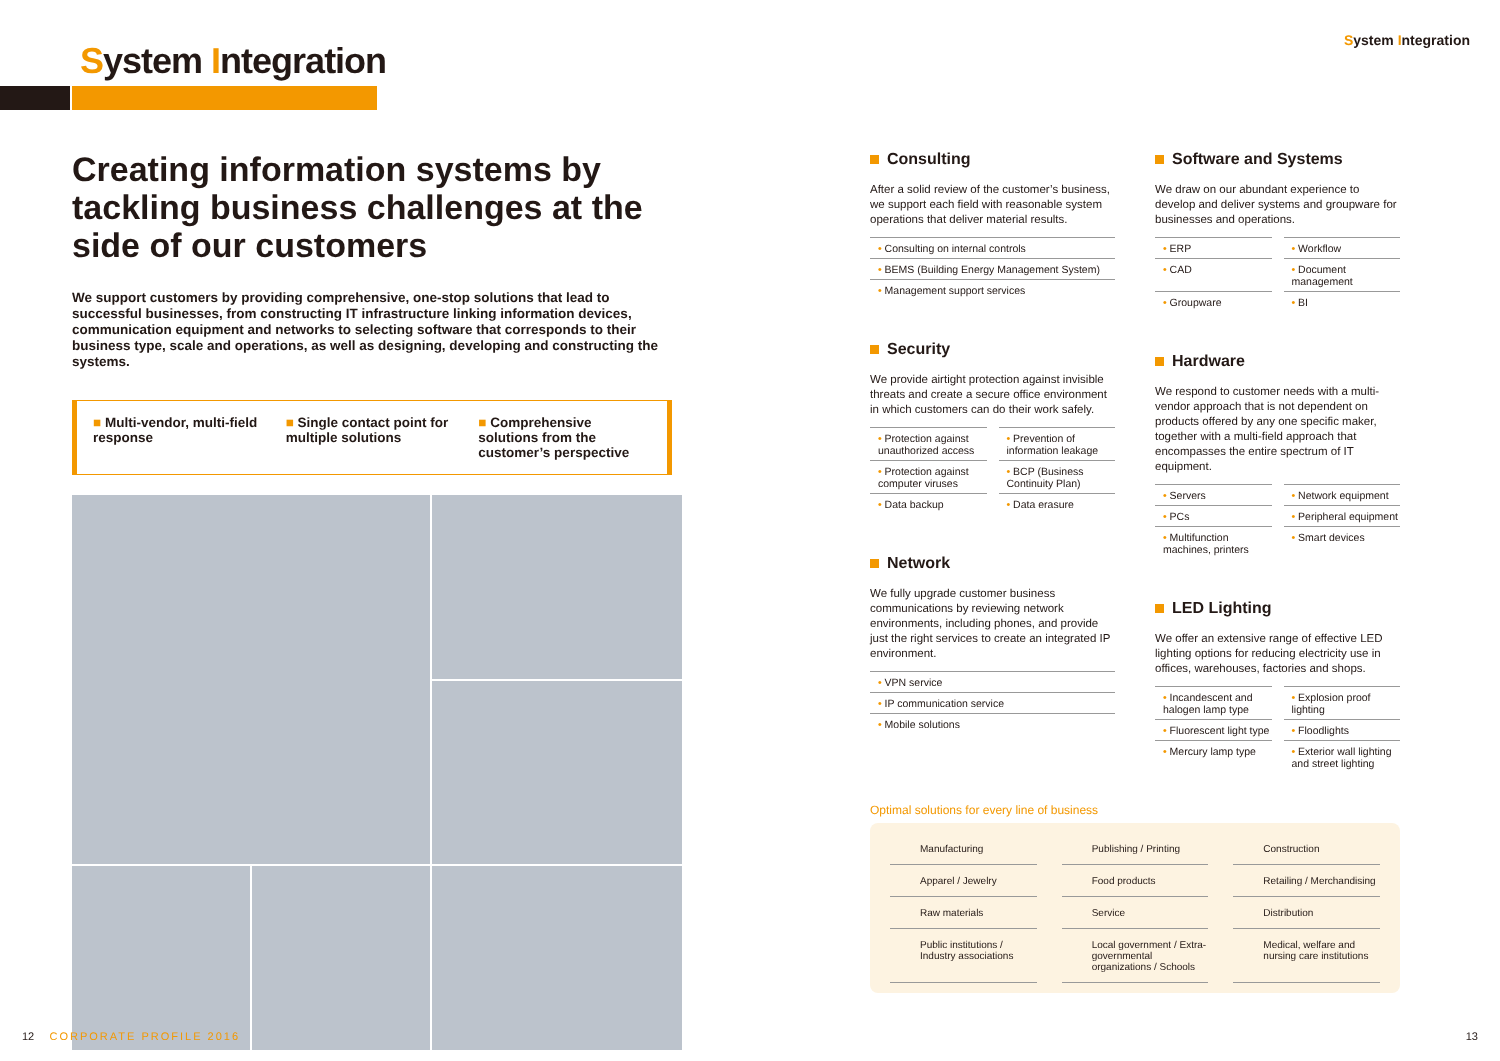System Integration
Creating information systems by tackling business challenges at the side of our customers
We support customers by providing comprehensive, one-stop solutions that lead to successful businesses, from constructing IT infrastructure linking information devices, communication equipment and networks to selecting software that corresponds to their business type, scale and operations, as well as designing, developing and constructing the systems.
■ Multi-vendor, multi-field response
■ Single contact point for multiple solutions
■ Comprehensive solutions from the customer’s perspective
System Integration
Consulting
After a solid review of the customer’s business, we support each field with reasonable system operations that deliver material results.
• Consulting on internal controls
• BEMS (Building Energy Management System)
• Management support services
Security
We provide airtight protection against invisible threats and create a secure office environment in which customers can do their work safely.
• Protection against unauthorized access
• Prevention of information leakage
• Protection against computer viruses
• BCP (Business Continuity Plan)
• Data backup
• Data erasure
Network
We fully upgrade customer business communications by reviewing network environments, including phones, and provide just the right services to create an integrated IP environment.
• VPN service
• IP communication service
• Mobile solutions
Software and Systems
We draw on our abundant experience to develop and deliver systems and groupware for businesses and operations.
• ERP
• Workflow
• CAD
• Document management
• Groupware
• BI
Hardware
We respond to customer needs with a multi-vendor approach that is not dependent on products offered by any one specific maker, together with a multi-field approach that encompasses the entire spectrum of IT equipment.
• Servers
• Network equipment
• PCs
• Peripheral equipment
• Multifunction machines, printers
• Smart devices
LED Lighting
We offer an extensive range of effective LED lighting options for reducing electricity use in offices, warehouses, factories and shops.
• Incandescent and halogen lamp type
• Explosion proof lighting
• Fluorescent light type
• Floodlights
• Mercury lamp type
• Exterior wall lighting and street lighting
Optimal solutions for every line of business
Manufacturing
Publishing / Printing
Construction
Apparel / Jewelry
Food products
Retailing / Merchandising
Raw materials
Service
Distribution
Public institutions / Industry associations
Local government / Extra-governmental organizations / Schools
Medical, welfare and nursing care institutions
12 CORPORATE PROFILE 2016 13